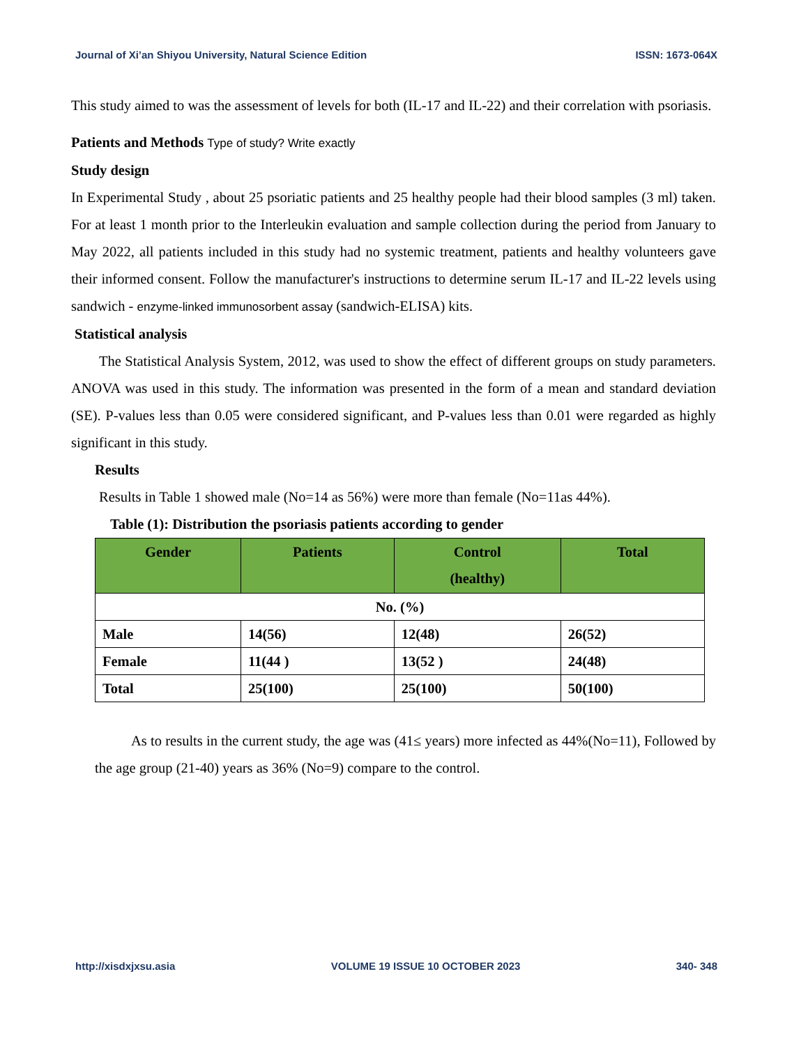Journal of Xi’an Shiyou University, Natural Science Edition ISSN: 1673-064X
This study aimed to was the assessment of levels for both (IL-17 and IL-22) and their correlation with psoriasis.
Patients and Methods Type of study? Write exactly
Study design
In Experimental Study , about 25 psoriatic patients and 25 healthy people had their blood samples (3 ml) taken. For at least 1 month prior to the Interleukin evaluation and sample collection during the period from January to May 2022, all patients included in this study had no systemic treatment, patients and healthy volunteers gave their informed consent. Follow the manufacturer's instructions to determine serum IL-17 and IL-22 levels using sandwich - enzyme-linked immunosorbent assay (sandwich-ELISA) kits.
Statistical analysis
The Statistical Analysis System, 2012, was used to show the effect of different groups on study parameters. ANOVA was used in this study. The information was presented in the form of a mean and standard deviation (SE). P-values less than 0.05 were considered significant, and P-values less than 0.01 were regarded as highly significant in this study.
Results
Results in Table 1 showed male (No=14 as 56%) were more than female (No=11as 44%).
Table (1): Distribution the psoriasis patients according to gender
| Gender | Patients | Control (healthy) | Total |
| --- | --- | --- | --- |
| No. (%) | | | |
| Male | 14(56) | 12(48) | 26(52) |
| Female | 11(44 ) | 13(52 ) | 24(48) |
| Total | 25(100) | 25(100) | 50(100) |
As to results in the current study, the age was (41≤ years) more infected as 44%(No=11), Followed by the age group (21-40) years as 36% (No=9) compare to the control.
http://xisdxjxsu.asia VOLUME 19 ISSUE 10 OCTOBER 2023 340- 348